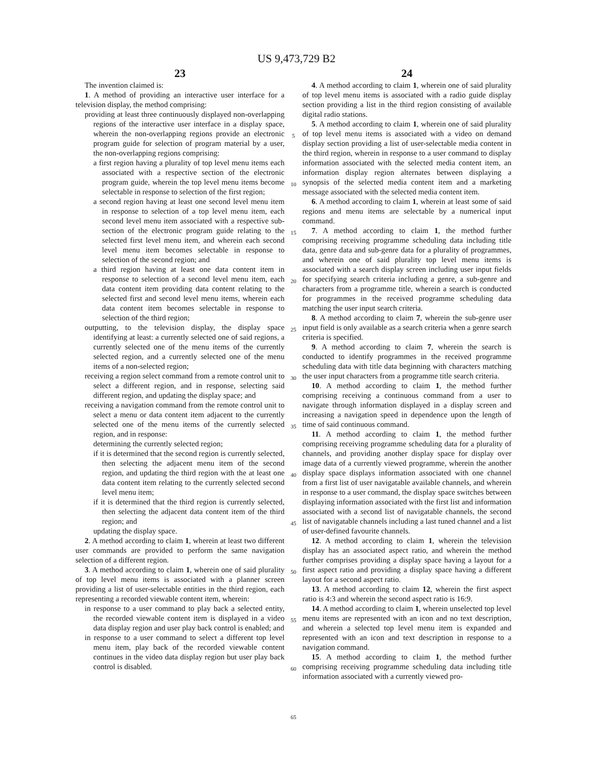US 9,473,729 B2
23
The invention claimed is:
1. A method of providing an interactive user interface for a television display, the method comprising:
providing at least three continuously displayed non-overlapping regions of the interactive user interface in a display space, wherein the non-overlapping regions provide an electronic program guide for selection of program material by a user, the non-overlapping regions comprising:
a first region having a plurality of top level menu items each associated with a respective section of the electronic program guide, wherein the top level menu items become selectable in response to selection of the first region;
a second region having at least one second level menu item in response to selection of a top level menu item, each second level menu item associated with a respective sub-section of the electronic program guide relating to the selected first level menu item, and wherein each second level menu item becomes selectable in response to selection of the second region; and
a third region having at least one data content item in response to selection of a second level menu item, each data content item providing data content relating to the selected first and second level menu items, wherein each data content item becomes selectable in response to selection of the third region;
outputting, to the television display, the display space identifying at least: a currently selected one of said regions, a currently selected one of the menu items of the currently selected region, and a currently selected one of the menu items of a non-selected region;
receiving a region select command from a remote control unit to select a different region, and in response, selecting said different region, and updating the display space; and
receiving a navigation command from the remote control unit to select a menu or data content item adjacent to the currently selected one of the menu items of the currently selected region, and in response:
determining the currently selected region;
if it is determined that the second region is currently selected, then selecting the adjacent menu item of the second region, and updating the third region with the at least one data content item relating to the currently selected second level menu item;
if it is determined that the third region is currently selected, then selecting the adjacent data content item of the third region; and
updating the display space.
2. A method according to claim 1, wherein at least two different user commands are provided to perform the same navigation selection of a different region.
3. A method according to claim 1, wherein one of said plurality of top level menu items is associated with a planner screen providing a list of user-selectable entities in the third region, each representing a recorded viewable content item, wherein:
in response to a user command to play back a selected entity, the recorded viewable content item is displayed in a video data display region and user play back control is enabled; and
in response to a user command to select a different top level menu item, play back of the recorded viewable content continues in the video data display region but user play back control is disabled.
5
10
15
20
25
30
35
40
45
50
55
60
65
24
4. A method according to claim 1, wherein one of said plurality of top level menu items is associated with a radio guide display section providing a list in the third region consisting of available digital radio stations.
5. A method according to claim 1, wherein one of said plurality of top level menu items is associated with a video on demand display section providing a list of user-selectable media content in the third region, wherein in response to a user command to display information associated with the selected media content item, an information display region alternates between displaying a synopsis of the selected media content item and a marketing message associated with the selected media content item.
6. A method according to claim 1, wherein at least some of said regions and menu items are selectable by a numerical input command.
7. A method according to claim 1, the method further comprising receiving programme scheduling data including title data, genre data and sub-genre data for a plurality of programmes, and wherein one of said plurality top level menu items is associated with a search display screen including user input fields for specifying search criteria including a genre, a sub-genre and characters from a programme title, wherein a search is conducted for programmes in the received programme scheduling data matching the user input search criteria.
8. A method according to claim 7, wherein the sub-genre user input field is only available as a search criteria when a genre search criteria is specified.
9. A method according to claim 7, wherein the search is conducted to identify programmes in the received programme scheduling data with title data beginning with characters matching the user input characters from a programme title search criteria.
10. A method according to claim 1, the method further comprising receiving a continuous command from a user to navigate through information displayed in a display screen and increasing a navigation speed in dependence upon the length of time of said continuous command.
11. A method according to claim 1, the method further comprising receiving programme scheduling data for a plurality of channels, and providing another display space for display over image data of a currently viewed programme, wherein the another display space displays information associated with one channel from a first list of user navigatable available channels, and wherein in response to a user command, the display space switches between displaying information associated with the first list and information associated with a second list of navigatable channels, the second list of navigatable channels including a last tuned channel and a list of user-defined favourite channels.
12. A method according to claim 1, wherein the television display has an associated aspect ratio, and wherein the method further comprises providing a display space having a layout for a first aspect ratio and providing a display space having a different layout for a second aspect ratio.
13. A method according to claim 12, wherein the first aspect ratio is 4:3 and wherein the second aspect ratio is 16:9.
14. A method according to claim 1, wherein unselected top level menu items are represented with an icon and no text description, and wherein a selected top level menu item is expanded and represented with an icon and text description in response to a navigation command.
15. A method according to claim 1, the method further comprising receiving programme scheduling data including title information associated with a currently viewed pro-